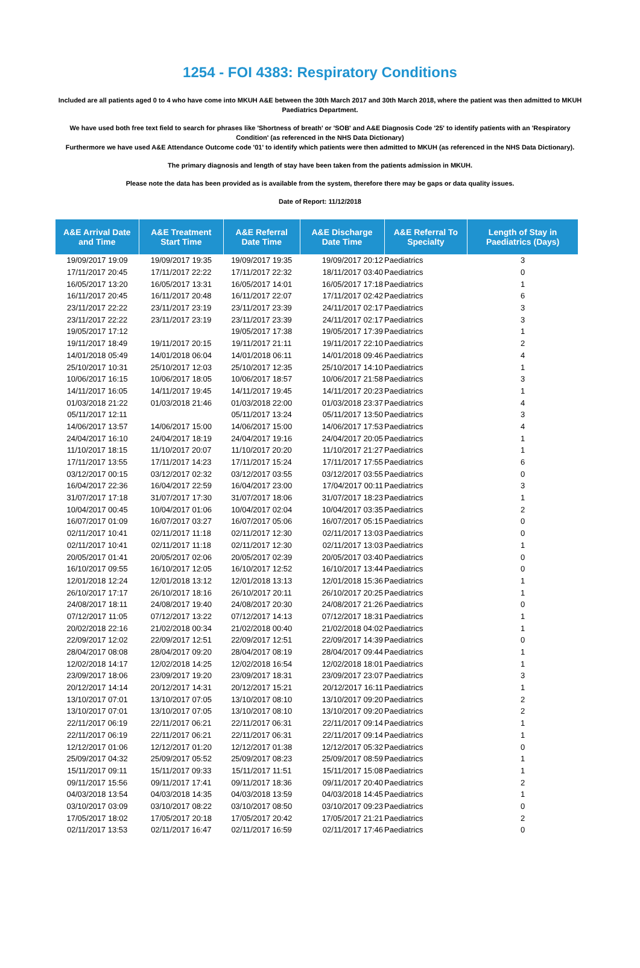1254 - FOI 4383: Respiratory Conditions
Included are all patients aged 0 to 4 who have come into MKUH A&E between the 30th March 2017 and 30th March 2018, where the patient was then admitted to MKUH Paediatrics Department.
We have used both free text field to search for phrases like 'Shortness of breath' or 'SOB' and A&E Diagnosis Code '25' to identify patients with an 'Respiratory Condition' (as referenced in the NHS Data Dictionary)
Furthermore we have used A&E Attendance Outcome code '01' to identify which patients were then admitted to MKUH (as referenced in the NHS Data Dictionary).
The primary diagnosis and length of stay have been taken from the patients admission in MKUH.
Please note the data has been provided as is available from the system, therefore there may be gaps or data quality issues.
Date of Report: 11/12/2018
| A&E Arrival Date and Time | A&E Treatment Start Time | A&E Referral Date Time | A&E Discharge Date Time | A&E Referral To Specialty | Length of Stay in Paediatrics (Days) |
| --- | --- | --- | --- | --- | --- |
| 19/09/2017 19:09 | 19/09/2017 19:35 | 19/09/2017 19:35 | 19/09/2017 20:12 | Paediatrics | 3 |
| 17/11/2017 20:45 | 17/11/2017 22:22 | 17/11/2017 22:32 | 18/11/2017 03:40 | Paediatrics | 0 |
| 16/05/2017 13:20 | 16/05/2017 13:31 | 16/05/2017 14:01 | 16/05/2017 17:18 | Paediatrics | 1 |
| 16/11/2017 20:45 | 16/11/2017 20:48 | 16/11/2017 22:07 | 17/11/2017 02:42 | Paediatrics | 6 |
| 23/11/2017 22:22 | 23/11/2017 23:19 | 23/11/2017 23:39 | 24/11/2017 02:17 | Paediatrics | 3 |
| 23/11/2017 22:22 | 23/11/2017 23:19 | 23/11/2017 23:39 | 24/11/2017 02:17 | Paediatrics | 3 |
| 19/05/2017 17:12 | | 19/05/2017 17:38 | 19/05/2017 17:39 | Paediatrics | 1 |
| 19/11/2017 18:49 | 19/11/2017 20:15 | 19/11/2017 21:11 | 19/11/2017 22:10 | Paediatrics | 2 |
| 14/01/2018 05:49 | 14/01/2018 06:04 | 14/01/2018 06:11 | 14/01/2018 09:46 | Paediatrics | 4 |
| 25/10/2017 10:31 | 25/10/2017 12:03 | 25/10/2017 12:35 | 25/10/2017 14:10 | Paediatrics | 1 |
| 10/06/2017 16:15 | 10/06/2017 18:05 | 10/06/2017 18:57 | 10/06/2017 21:58 | Paediatrics | 3 |
| 14/11/2017 16:05 | 14/11/2017 19:45 | 14/11/2017 19:45 | 14/11/2017 20:23 | Paediatrics | 1 |
| 01/03/2018 21:22 | 01/03/2018 21:46 | 01/03/2018 22:00 | 01/03/2018 23:37 | Paediatrics | 4 |
| 05/11/2017 12:11 | | 05/11/2017 13:24 | 05/11/2017 13:50 | Paediatrics | 3 |
| 14/06/2017 13:57 | 14/06/2017 15:00 | 14/06/2017 15:00 | 14/06/2017 17:53 | Paediatrics | 4 |
| 24/04/2017 16:10 | 24/04/2017 18:19 | 24/04/2017 19:16 | 24/04/2017 20:05 | Paediatrics | 1 |
| 11/10/2017 18:15 | 11/10/2017 20:07 | 11/10/2017 20:20 | 11/10/2017 21:27 | Paediatrics | 1 |
| 17/11/2017 13:55 | 17/11/2017 14:23 | 17/11/2017 15:24 | 17/11/2017 17:55 | Paediatrics | 6 |
| 03/12/2017 00:15 | 03/12/2017 02:32 | 03/12/2017 03:55 | 03/12/2017 03:55 | Paediatrics | 0 |
| 16/04/2017 22:36 | 16/04/2017 22:59 | 16/04/2017 23:00 | 17/04/2017 00:11 | Paediatrics | 3 |
| 31/07/2017 17:18 | 31/07/2017 17:30 | 31/07/2017 18:06 | 31/07/2017 18:23 | Paediatrics | 1 |
| 10/04/2017 00:45 | 10/04/2017 01:06 | 10/04/2017 02:04 | 10/04/2017 03:35 | Paediatrics | 2 |
| 16/07/2017 01:09 | 16/07/2017 03:27 | 16/07/2017 05:06 | 16/07/2017 05:15 | Paediatrics | 0 |
| 02/11/2017 10:41 | 02/11/2017 11:18 | 02/11/2017 12:30 | 02/11/2017 13:03 | Paediatrics | 0 |
| 02/11/2017 10:41 | 02/11/2017 11:18 | 02/11/2017 12:30 | 02/11/2017 13:03 | Paediatrics | 1 |
| 20/05/2017 01:41 | 20/05/2017 02:06 | 20/05/2017 02:39 | 20/05/2017 03:40 | Paediatrics | 0 |
| 16/10/2017 09:55 | 16/10/2017 12:05 | 16/10/2017 12:52 | 16/10/2017 13:44 | Paediatrics | 0 |
| 12/01/2018 12:24 | 12/01/2018 13:12 | 12/01/2018 13:13 | 12/01/2018 15:36 | Paediatrics | 1 |
| 26/10/2017 17:17 | 26/10/2017 18:16 | 26/10/2017 20:11 | 26/10/2017 20:25 | Paediatrics | 1 |
| 24/08/2017 18:11 | 24/08/2017 19:40 | 24/08/2017 20:30 | 24/08/2017 21:26 | Paediatrics | 0 |
| 07/12/2017 11:05 | 07/12/2017 13:22 | 07/12/2017 14:13 | 07/12/2017 18:31 | Paediatrics | 1 |
| 20/02/2018 22:16 | 21/02/2018 00:34 | 21/02/2018 00:40 | 21/02/2018 04:02 | Paediatrics | 1 |
| 22/09/2017 12:02 | 22/09/2017 12:51 | 22/09/2017 12:51 | 22/09/2017 14:39 | Paediatrics | 0 |
| 28/04/2017 08:08 | 28/04/2017 09:20 | 28/04/2017 08:19 | 28/04/2017 09:44 | Paediatrics | 1 |
| 12/02/2018 14:17 | 12/02/2018 14:25 | 12/02/2018 16:54 | 12/02/2018 18:01 | Paediatrics | 1 |
| 23/09/2017 18:06 | 23/09/2017 19:20 | 23/09/2017 18:31 | 23/09/2017 23:07 | Paediatrics | 3 |
| 20/12/2017 14:14 | 20/12/2017 14:31 | 20/12/2017 15:21 | 20/12/2017 16:11 | Paediatrics | 1 |
| 13/10/2017 07:01 | 13/10/2017 07:05 | 13/10/2017 08:10 | 13/10/2017 09:20 | Paediatrics | 2 |
| 13/10/2017 07:01 | 13/10/2017 07:05 | 13/10/2017 08:10 | 13/10/2017 09:20 | Paediatrics | 2 |
| 22/11/2017 06:19 | 22/11/2017 06:21 | 22/11/2017 06:31 | 22/11/2017 09:14 | Paediatrics | 1 |
| 22/11/2017 06:19 | 22/11/2017 06:21 | 22/11/2017 06:31 | 22/11/2017 09:14 | Paediatrics | 1 |
| 12/12/2017 01:06 | 12/12/2017 01:20 | 12/12/2017 01:38 | 12/12/2017 05:32 | Paediatrics | 0 |
| 25/09/2017 04:32 | 25/09/2017 05:52 | 25/09/2017 08:23 | 25/09/2017 08:59 | Paediatrics | 1 |
| 15/11/2017 09:11 | 15/11/2017 09:33 | 15/11/2017 11:51 | 15/11/2017 15:08 | Paediatrics | 1 |
| 09/11/2017 15:56 | 09/11/2017 17:41 | 09/11/2017 18:36 | 09/11/2017 20:40 | Paediatrics | 2 |
| 04/03/2018 13:54 | 04/03/2018 14:35 | 04/03/2018 13:59 | 04/03/2018 14:45 | Paediatrics | 1 |
| 03/10/2017 03:09 | 03/10/2017 08:22 | 03/10/2017 08:50 | 03/10/2017 09:23 | Paediatrics | 0 |
| 17/05/2017 18:02 | 17/05/2017 20:18 | 17/05/2017 20:42 | 17/05/2017 21:21 | Paediatrics | 2 |
| 02/11/2017 13:53 | 02/11/2017 16:47 | 02/11/2017 16:59 | 02/11/2017 17:46 | Paediatrics | 0 |